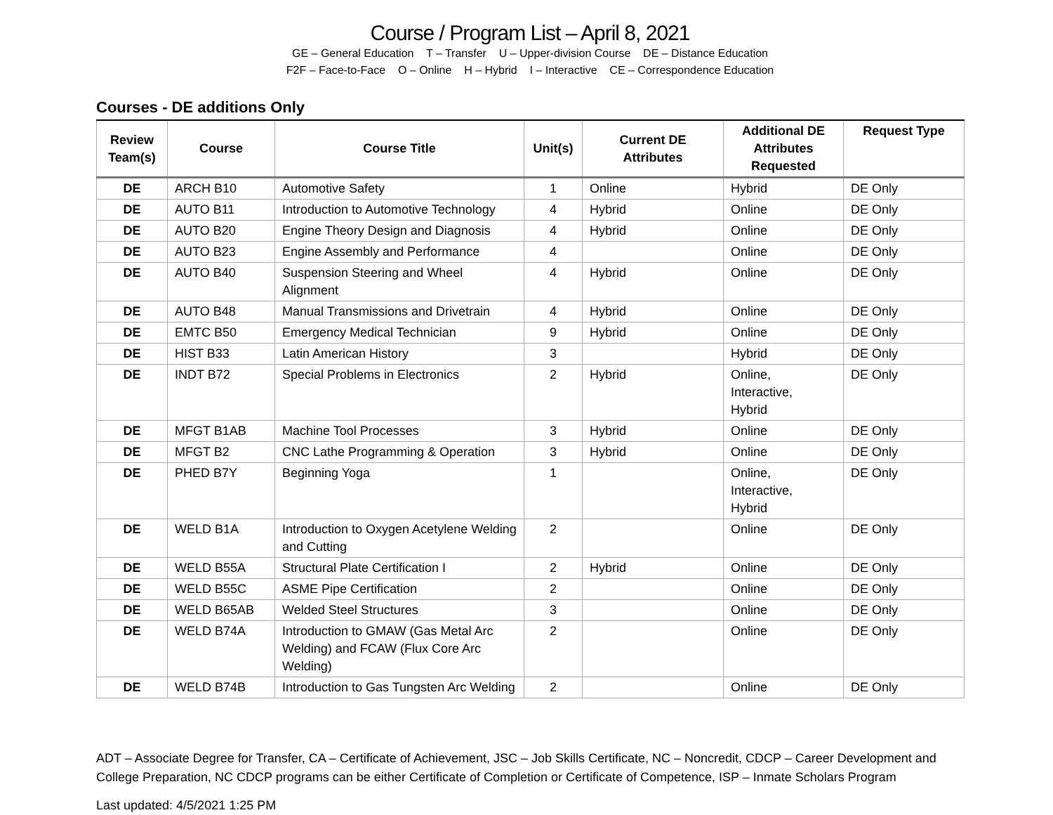Course / Program List – April 8, 2021
GE – General Education T – Transfer U – Upper-division Course DE – Distance Education
F2F – Face-to-Face O – Online H – Hybrid I – Interactive CE – Correspondence Education
Courses - DE additions Only
| Review Team(s) | Course | Course Title | Unit(s) | Current DE Attributes | Additional DE Attributes Requested | Request Type |
| --- | --- | --- | --- | --- | --- | --- |
| DE | ARCH B10 | Automotive Safety | 1 | Online | Hybrid | DE Only |
| DE | AUTO B11 | Introduction to Automotive Technology | 4 | Hybrid | Online | DE Only |
| DE | AUTO B20 | Engine Theory Design and Diagnosis | 4 | Hybrid | Online | DE Only |
| DE | AUTO B23 | Engine Assembly and Performance | 4 | | Online | DE Only |
| DE | AUTO B40 | Suspension Steering and Wheel Alignment | 4 | Hybrid | Online | DE Only |
| DE | AUTO B48 | Manual Transmissions and Drivetrain | 4 | Hybrid | Online | DE Only |
| DE | EMTC B50 | Emergency Medical Technician | 9 | Hybrid | Online | DE Only |
| DE | HIST B33 | Latin American History | 3 | | Hybrid | DE Only |
| DE | INDT B72 | Special Problems in Electronics | 2 | Hybrid | Online, Interactive, Hybrid | DE Only |
| DE | MFGT B1AB | Machine Tool Processes | 3 | Hybrid | Online | DE Only |
| DE | MFGT B2 | CNC Lathe Programming & Operation | 3 | Hybrid | Online | DE Only |
| DE | PHED B7Y | Beginning Yoga | 1 | | Online, Interactive, Hybrid | DE Only |
| DE | WELD B1A | Introduction to Oxygen Acetylene Welding and Cutting | 2 | | Online | DE Only |
| DE | WELD B55A | Structural Plate Certification I | 2 | Hybrid | Online | DE Only |
| DE | WELD B55C | ASME Pipe Certification | 2 | | Online | DE Only |
| DE | WELD B65AB | Welded Steel Structures | 3 | | Online | DE Only |
| DE | WELD B74A | Introduction to GMAW (Gas Metal Arc Welding) and FCAW (Flux Core Arc Welding) | 2 | | Online | DE Only |
| DE | WELD B74B | Introduction to Gas Tungsten Arc Welding | 2 | | Online | DE Only |
ADT – Associate Degree for Transfer, CA – Certificate of Achievement, JSC – Job Skills Certificate, NC – Noncredit, CDCP – Career Development and College Preparation, NC CDCP programs can be either Certificate of Completion or Certificate of Competence, ISP – Inmate Scholars Program
Last updated: 4/5/2021 1:25 PM